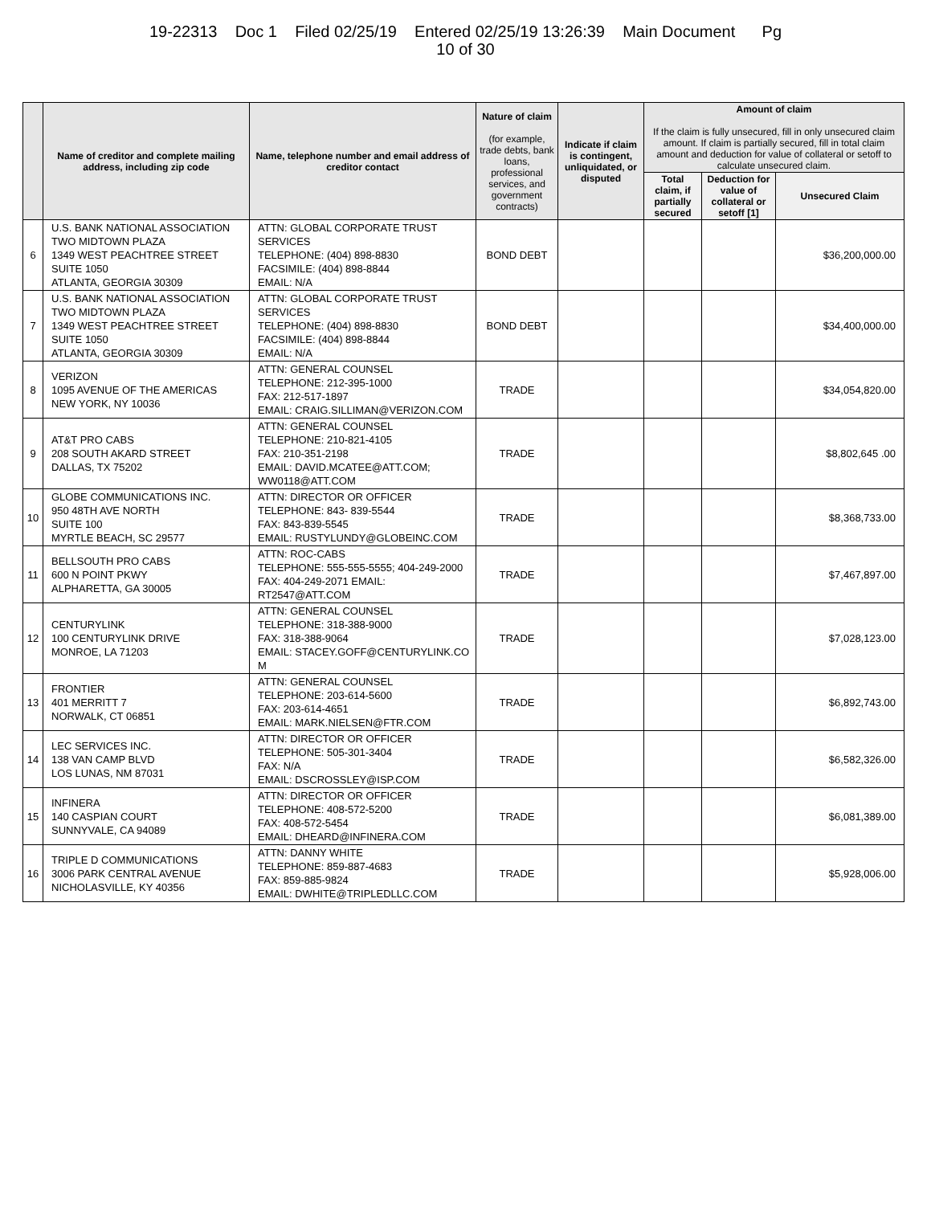19-22313 Doc 1 Filed 02/25/19 Entered 02/25/19 13:26:39 Main Document Pg
10 of 30
| | Name of creditor and complete mailing address, including zip code | Name, telephone number and email address of creditor contact | Nature of claim (for example, trade debts, bank loans, professional services, and government contracts) | Indicate if claim is contingent, unliquidated, or disputed | Amount of claim If the claim is fully unsecured, fill in only unsecured claim amount. If claim is partially secured, fill in total claim amount and deduction for value of collateral or setoff to calculate unsecured claim. | | |
| --- | --- | --- | --- | --- | --- | --- | --- |
| | | | | | Total claim, if partially secured | Deduction for value of collateral or setoff [1] | Unsecured Claim |
| 6 | U.S. BANK NATIONAL ASSOCIATION TWO MIDTOWN PLAZA 1349 WEST PEACHTREE STREET SUITE 1050 ATLANTA, GEORGIA 30309 | ATTN: GLOBAL CORPORATE TRUST SERVICES TELEPHONE: (404) 898-8830 FACSIMILE: (404) 898-8844 EMAIL: N/A | BOND DEBT | | | | $36,200,000.00 |
| 7 | U.S. BANK NATIONAL ASSOCIATION TWO MIDTOWN PLAZA 1349 WEST PEACHTREE STREET SUITE 1050 ATLANTA, GEORGIA 30309 | ATTN: GLOBAL CORPORATE TRUST SERVICES TELEPHONE: (404) 898-8830 FACSIMILE: (404) 898-8844 EMAIL: N/A | BOND DEBT | | | | $34,400,000.00 |
| 8 | VERIZON 1095 AVENUE OF THE AMERICAS NEW YORK, NY 10036 | ATTN: GENERAL COUNSEL TELEPHONE: 212-395-1000 FAX: 212-517-1897 EMAIL: CRAIG.SILLIMAN@VERIZON.COM | TRADE | | | | $34,054,820.00 |
| 9 | AT&T PRO CABS 208 SOUTH AKARD STREET DALLAS, TX 75202 | ATTN: GENERAL COUNSEL TELEPHONE: 210-821-4105 FAX: 210-351-2198 EMAIL: DAVID.MCATEE@ATT.COM; WW0118@ATT.COM | TRADE | | | | $8,802,645 .00 |
| 10 | GLOBE COMMUNICATIONS INC. 950 48TH AVE NORTH SUITE 100 MYRTLE BEACH, SC 29577 | ATTN: DIRECTOR OR OFFICER TELEPHONE: 843- 839-5544 FAX: 843-839-5545 EMAIL: RUSTYLUNDY@GLOBEINC.COM | TRADE | | | | $8,368,733.00 |
| 11 | BELLSOUTH PRO CABS 600 N POINT PKWY ALPHARETTA, GA 30005 | ATTN: ROC-CABS TELEPHONE: 555-555-5555; 404-249-2000 FAX: 404-249-2071 EMAIL: RT2547@ATT.COM | TRADE | | | | $7,467,897.00 |
| 12 | CENTURYLINK 100 CENTURYLINK DRIVE MONROE, LA 71203 | ATTN: GENERAL COUNSEL TELEPHONE: 318-388-9000 FAX: 318-388-9064 EMAIL: STACEY.GOFF@CENTURYLINK.CO M | TRADE | | | | $7,028,123.00 |
| 13 | FRONTIER 401 MERRITT 7 NORWALK, CT 06851 | ATTN: GENERAL COUNSEL TELEPHONE: 203-614-5600 FAX: 203-614-4651 EMAIL: MARK.NIELSEN@FTR.COM | TRADE | | | | $6,892,743.00 |
| 14 | LEC SERVICES INC. 138 VAN CAMP BLVD LOS LUNAS, NM 87031 | ATTN: DIRECTOR OR OFFICER TELEPHONE: 505-301-3404 FAX: N/A EMAIL: DSCROSSLEY@ISP.COM | TRADE | | | | $6,582,326.00 |
| 15 | INFINERA 140 CASPIAN COURT SUNNYVALE, CA 94089 | ATTN: DIRECTOR OR OFFICER TELEPHONE: 408-572-5200 FAX: 408-572-5454 EMAIL: DHEARD@INFINERA.COM | TRADE | | | | $6,081,389.00 |
| 16 | TRIPLE D COMMUNICATIONS 3006 PARK CENTRAL AVENUE NICHOLASVILLE, KY 40356 | ATTN: DANNY WHITE TELEPHONE: 859-887-4683 FAX: 859-885-9824 EMAIL: DWHITE@TRIPLEDLLC.COM | TRADE | | | | $5,928,006.00 |